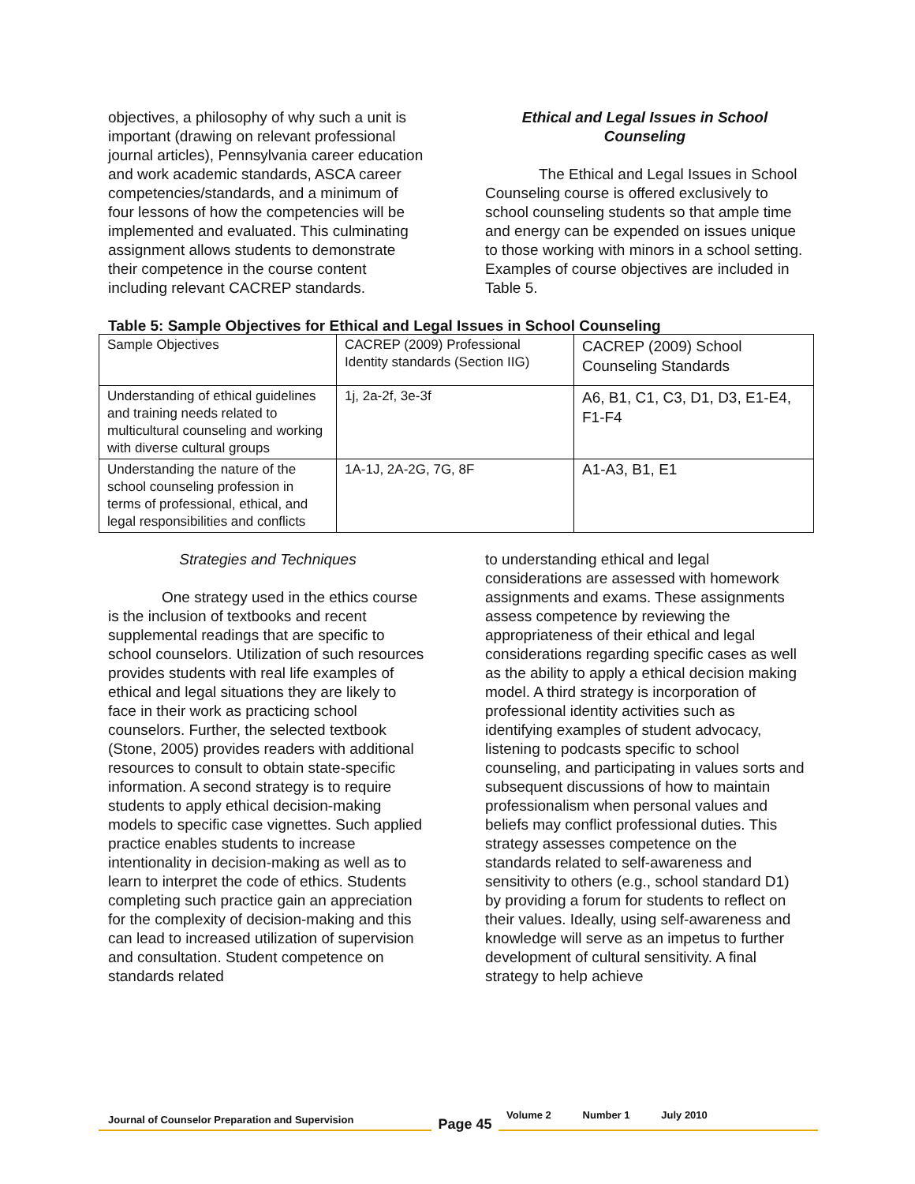objectives, a philosophy of why such a unit is important (drawing on relevant professional journal articles), Pennsylvania career education and work academic standards, ASCA career competencies/standards, and a minimum of four lessons of how the competencies will be implemented and evaluated. This culminating assignment allows students to demonstrate their competence in the course content including relevant CACREP standards.
Ethical and Legal Issues in School Counseling
The Ethical and Legal Issues in School Counseling course is offered exclusively to school counseling students so that ample time and energy can be expended on issues unique to those working with minors in a school setting. Examples of course objectives are included in Table 5.
Table 5: Sample Objectives for Ethical and Legal Issues in School Counseling
| Sample Objectives | CACREP (2009) Professional Identity standards (Section IIG) | CACREP (2009) School Counseling Standards |
| Understanding of ethical guidelines and training needs related to multicultural counseling and working with diverse cultural groups | 1j, 2a-2f, 3e-3f | A6, B1, C1, C3, D1, D3, E1-E4, F1-F4 |
| Understanding the nature of the school counseling profession in terms of professional, ethical, and legal responsibilities and conflicts | 1A-1J, 2A-2G, 7G, 8F | A1-A3, B1, E1 |
Strategies and Techniques
One strategy used in the ethics course is the inclusion of textbooks and recent supplemental readings that are specific to school counselors. Utilization of such resources provides students with real life examples of ethical and legal situations they are likely to face in their work as practicing school counselors. Further, the selected textbook (Stone, 2005) provides readers with additional resources to consult to obtain state-specific information. A second strategy is to require students to apply ethical decision-making models to specific case vignettes. Such applied practice enables students to increase intentionality in decision-making as well as to learn to interpret the code of ethics. Students completing such practice gain an appreciation for the complexity of decision-making and this can lead to increased utilization of supervision and consultation. Student competence on standards related
to understanding ethical and legal considerations are assessed with homework assignments and exams. These assignments assess competence by reviewing the appropriateness of their ethical and legal considerations regarding specific cases as well as the ability to apply a ethical decision making model. A third strategy is incorporation of professional identity activities such as identifying examples of student advocacy, listening to podcasts specific to school counseling, and participating in values sorts and subsequent discussions of how to maintain professionalism when personal values and beliefs may conflict professional duties. This strategy assesses competence on the standards related to self-awareness and sensitivity to others (e.g., school standard D1) by providing a forum for students to reflect on their values. Ideally, using self-awareness and knowledge will serve as an impetus to further development of cultural sensitivity. A final strategy to help achieve
Journal of Counselor Preparation and Supervision
Page 45
Volume 2 Number 1 July 2010